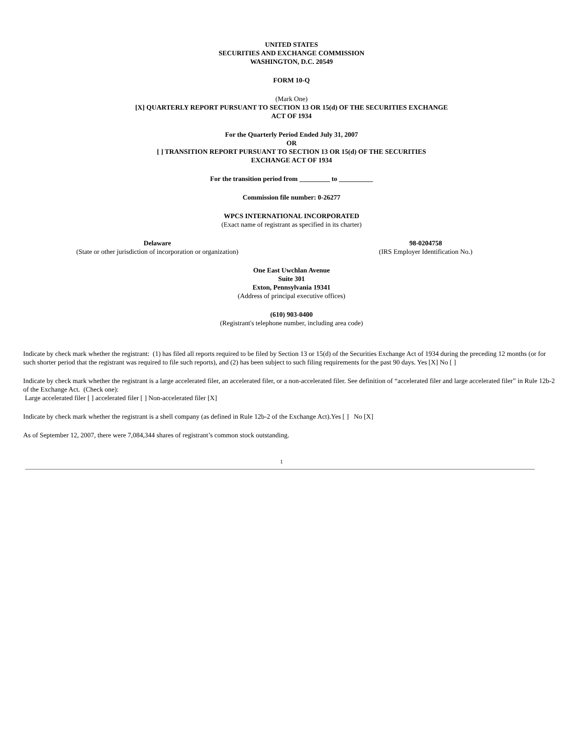UNITED STATES
SECURITIES AND EXCHANGE COMMISSION
WASHINGTON, D.C. 20549
FORM 10-Q
(Mark One)
[X] QUARTERLY REPORT PURSUANT TO SECTION 13 OR 15(d) OF THE SECURITIES EXCHANGE
ACT OF 1934
For the Quarterly Period Ended July 31, 2007
OR
[ ] TRANSITION REPORT PURSUANT TO SECTION 13 OR 15(d) OF THE SECURITIES
EXCHANGE ACT OF 1934
For the transition period from _________ to __________
Commission file number: 0-26277
WPCS INTERNATIONAL INCORPORATED
(Exact name of registrant as specified in its charter)
| Delaware (State or other jurisdiction of incorporation or organization) | 98-0204758 (IRS Employer Identification No.) |
One East Uwchlan Avenue
Suite 301
Exton, Pennsylvania 19341
(Address of principal executive offices)
(610) 903-0400
(Registrant's telephone number, including area code)
Indicate by check mark whether the registrant: (1) has filed all reports required to be filed by Section 13 or 15(d) of the Securities Exchange Act of 1934 during the preceding 12 months (or for such shorter period that the registrant was required to file such reports), and (2) has been subject to such filing requirements for the past 90 days. Yes [X] No [ ]
Indicate by check mark whether the registrant is a large accelerated filer, an accelerated filer, or a non-accelerated filer. See definition of “accelerated filer and large accelerated filer” in Rule 12b-2 of the Exchange Act. (Check one):
Large accelerated filer [ ] accelerated filer [ ] Non-accelerated filer [X]
Indicate by check mark whether the registrant is a shell company (as defined in Rule 12b-2 of the Exchange Act).Yes [ ] No [X]
As of September 12, 2007, there were 7,084,344 shares of registrant’s common stock outstanding.
1